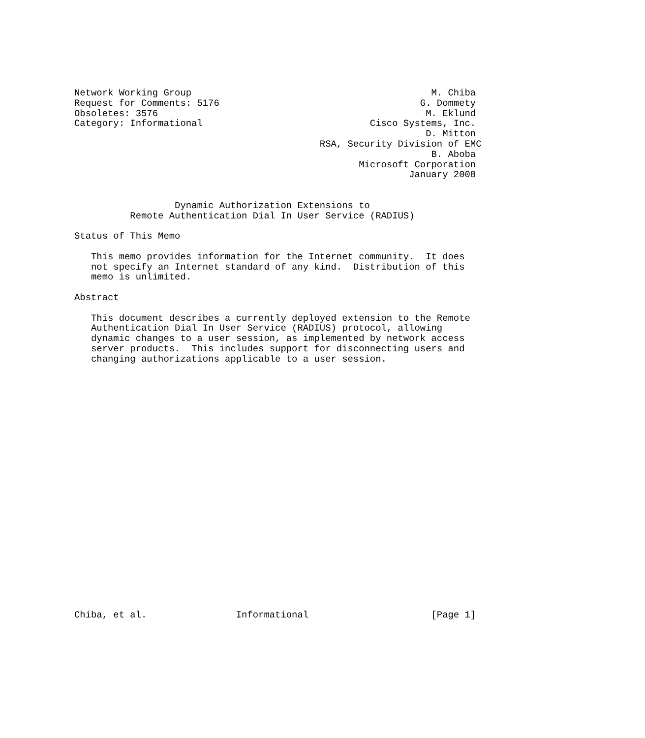Network Working Group                                           M. Chiba
Request for Comments: 5176                                    G. Dommety
Obsoletes: 3576                                                M. Eklund
Category: Informational                              Cisco Systems, Inc.
                                                               D. Mitton
                                            RSA, Security Division of EMC
                                                                B. Aboba
                                                   Microsoft Corporation
                                                            January 2008


                  Dynamic Authorization Extensions to
          Remote Authentication Dial In User Service (RADIUS)

Status of This Memo

   This memo provides information for the Internet community.  It does
   not specify an Internet standard of any kind.  Distribution of this
   memo is unlimited.

Abstract

   This document describes a currently deployed extension to the Remote
   Authentication Dial In User Service (RADIUS) protocol, allowing
   dynamic changes to a user session, as implemented by network access
   server products.  This includes support for disconnecting users and
   changing authorizations applicable to a user session.
























Chiba, et al.                Informational                      [Page 1]